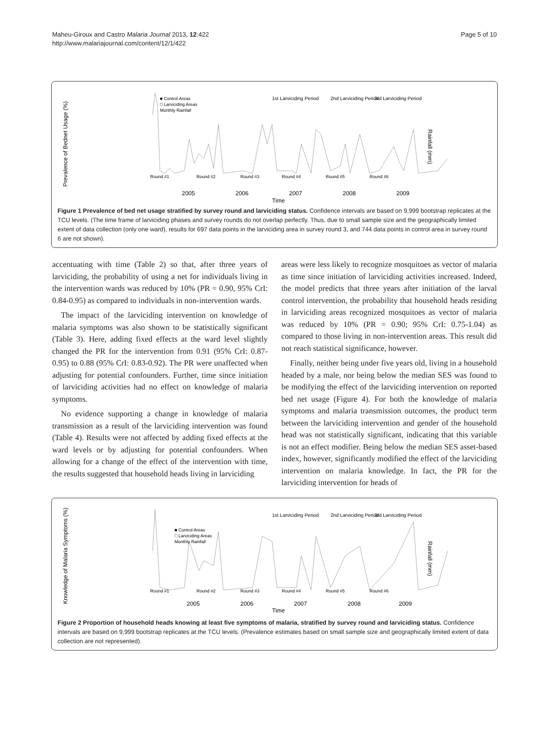Maheu-Giroux and Castro Malaria Journal 2013, 12:422
http://www.malariajournal.com/content/12/1/422
Page 5 of 10
Prevalence of Bednet Usage (%)
Rainfall (mm)
■ Control Areas
□ Larviciding Areas
Monthly Rainfall
1st Larviciding Period
2nd Larviciding Period
3rd Larviciding Period
Round #1
Round #2
Round #3
Round #4
Round #5
Round #6
2005
2006
2007
2008
2009
Time
Figure 1 Prevalence of bed net usage stratified by survey round and larviciding status. Confidence intervals are based on 9,999 bootstrap replicates at the TCU levels. (The time frame of larviciding phases and survey rounds do not overlap perfectly. Thus, due to small sample size and the geographically limited extent of data collection (only one ward), results for 697 data points in the larviciding area in survey round 3, and 744 data points in control area in survey round 6 are not shown).
accentuating with time (Table 2) so that, after three years of larviciding, the probability of using a net for individuals living in the intervention wards was reduced by 10% (PR = 0.90, 95% CrI: 0.84-0.95) as compared to individuals in non-intervention wards.
The impact of the larviciding intervention on knowledge of malaria symptoms was also shown to be statistically significant (Table 3). Here, adding fixed effects at the ward level slightly changed the PR for the intervention from 0.91 (95% CrI: 0.87-0.95) to 0.88 (95% CrI: 0.83-0.92). The PR were unaffected when adjusting for potential confounders. Further, time since initiation of larviciding activities had no effect on knowledge of malaria symptoms.
No evidence supporting a change in knowledge of malaria transmission as a result of the larviciding intervention was found (Table 4). Results were not affected by adding fixed effects at the ward levels or by adjusting for potential confounders. When allowing for a change of the effect of the intervention with time, the results suggested that household heads living in larviciding
areas were less likely to recognize mosquitoes as vector of malaria as time since initiation of larviciding activities increased. Indeed, the model predicts that three years after initiation of the larval control intervention, the probability that household heads residing in larviciding areas recognized mosquitoes as vector of malaria was reduced by 10% (PR = 0.90; 95% CrI: 0.75-1.04) as compared to those living in non-intervention areas. This result did not reach statistical significance, however.
Finally, neither being under five years old, living in a household headed by a male, nor being below the median SES was found to be modifying the effect of the larviciding intervention on reported bed net usage (Figure 4). For both the knowledge of malaria symptoms and malaria transmission outcomes, the product term between the larviciding intervention and gender of the household head was not statistically significant, indicating that this variable is not an effect modifier. Being below the median SES asset-based index, however, significantly modified the effect of the larviciding intervention on malaria knowledge. In fact, the PR for the larviciding intervention for heads of
Knowledge of Malaria Symptoms (%)
Rainfall (mm)
■ Control Areas
□ Larviciding Areas
Monthly Rainfall
1st Larviciding Period
2nd Larviciding Period
3rd Larviciding Period
Round #1
Round #2
Round #3
Round #4
Round #5
Round #6
2005
2006
2007
2008
2009
Time
Figure 2 Proportion of household heads knowing at least five symptoms of malaria, stratified by survey round and larviciding status. Confidence intervals are based on 9,999 bootstrap replicates at the TCU levels. (Prevalence estimates based on small sample size and geographically limited extent of data collection are not represented).